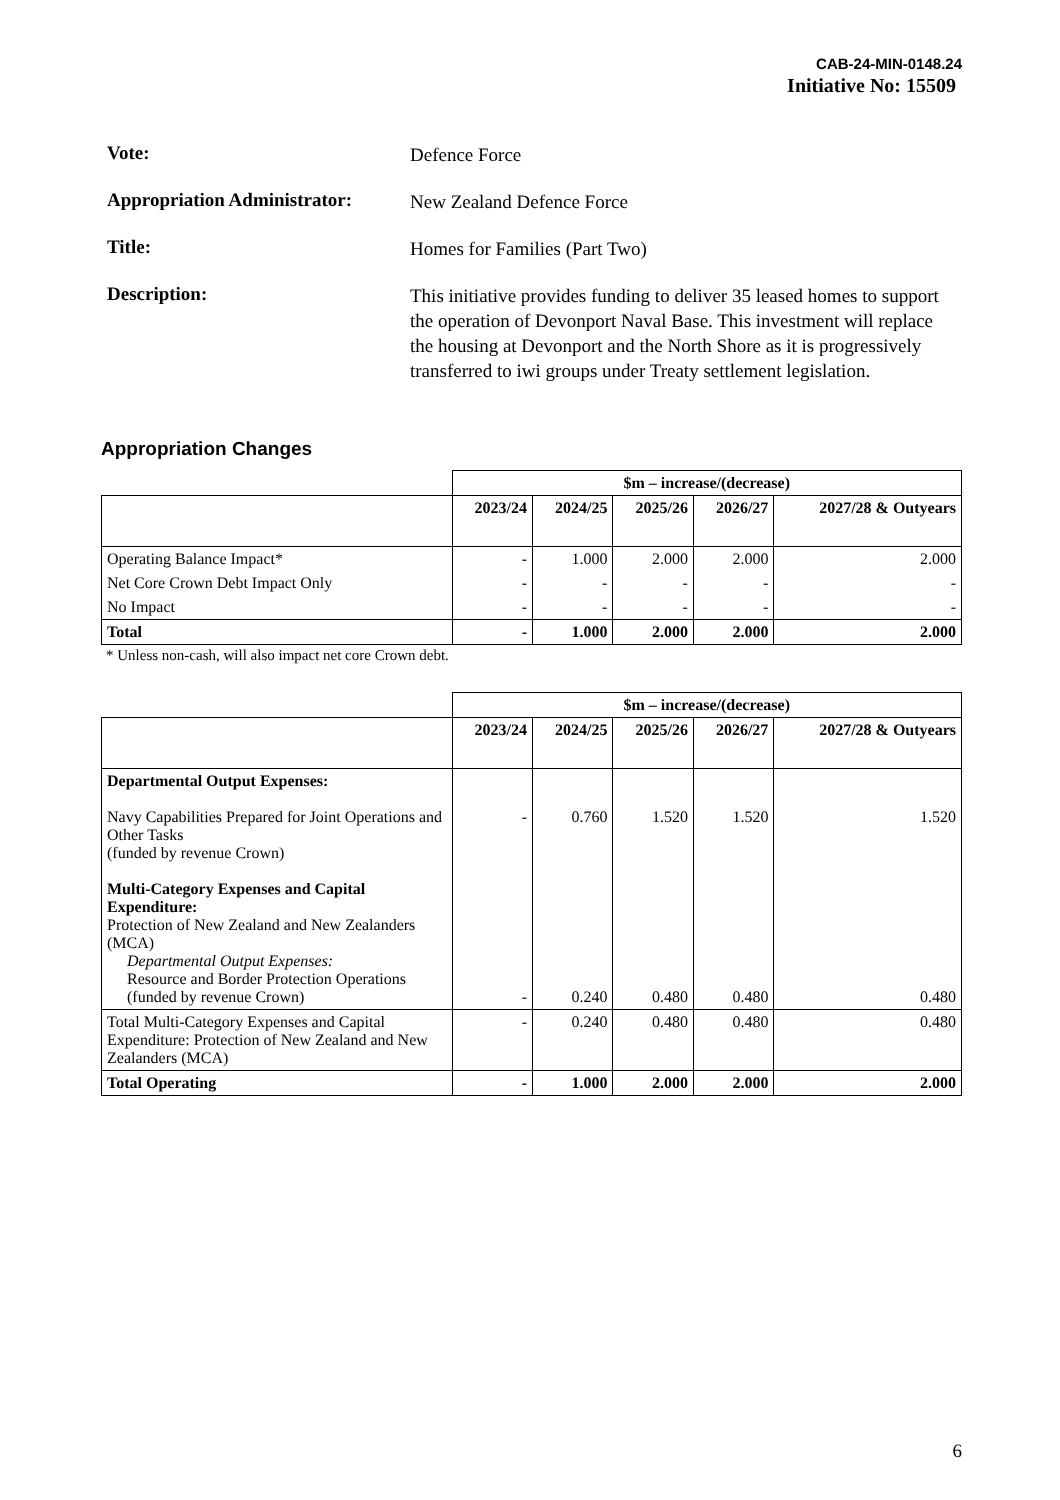CAB-24-MIN-0148.24
Initiative No: 15509
Vote:
Defence Force
Appropriation Administrator:
New Zealand Defence Force
Title:
Homes for Families (Part Two)
Description:
This initiative provides funding to deliver 35 leased homes to support the operation of Devonport Naval Base. This investment will replace the housing at Devonport and the North Shore as it is progressively transferred to iwi groups under Treaty settlement legislation.
Appropriation Changes
| | $m – increase/(decrease) | | | | |
| | 2023/24 | 2024/25 | 2025/26 | 2026/27 | 2027/28 & Outyears |
| Operating Balance Impact* | - | 1.000 | 2.000 | 2.000 | 2.000 |
| Net Core Crown Debt Impact Only | - | - | - | - | - |
| No Impact | - | - | - | - | - |
| Total | - | 1.000 | 2.000 | 2.000 | 2.000 |
* Unless non-cash, will also impact net core Crown debt.
| | $m – increase/(decrease) | | | | |
| | 2023/24 | 2024/25 | 2025/26 | 2026/27 | 2027/28 & Outyears |
| Departmental Output Expenses: Navy Capabilities Prepared for Joint Operations and Other Tasks (funded by revenue Crown) Multi-Category Expenses and Capital Expenditure: Protection of New Zealand and New Zealanders (MCA) Departmental Output Expenses: Resource and Border Protection Operations (funded by revenue Crown) | - - | 0.760 0.240 | 1.520 0.480 | 1.520 0.480 | 1.520 0.480 |
| Total Multi-Category Expenses and Capital Expenditure: Protection of New Zealand and New Zealanders (MCA) | - | 0.240 | 0.480 | 0.480 | 0.480 |
| Total Operating | - | 1.000 | 2.000 | 2.000 | 2.000 |
6